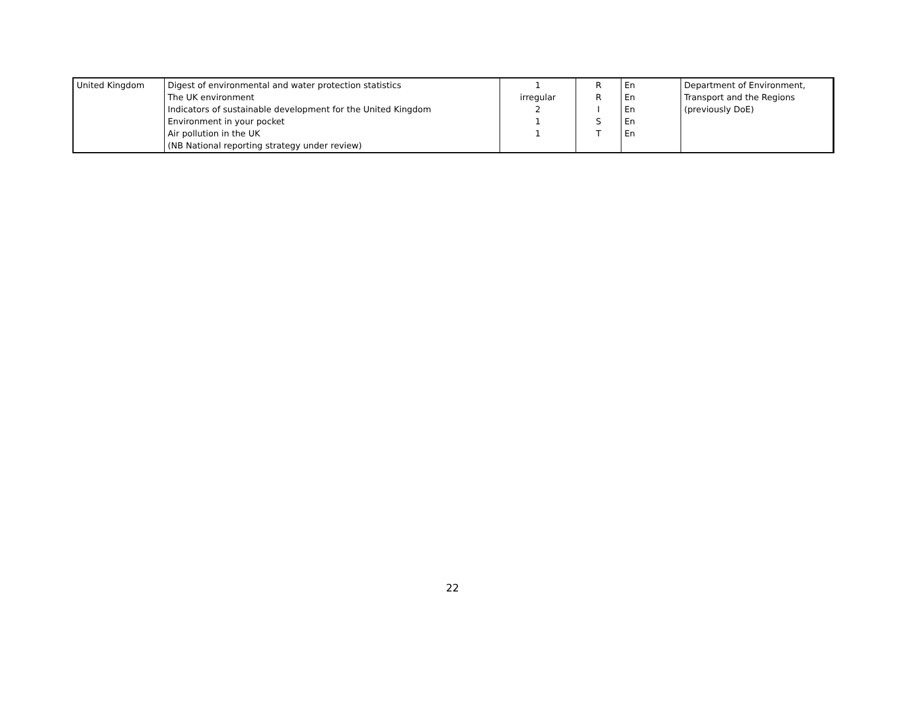| United Kingdom | Digest of environmental and water protection statistics The UK environment Indicators of sustainable development for the United Kingdom Environment in your pocket Air pollution in the UK (NB National reporting strategy under review) | 1 irregular 2 1 1 | R R I S T | En En En En En | Department of Environment, Transport and the Regions (previously DoE) |
22